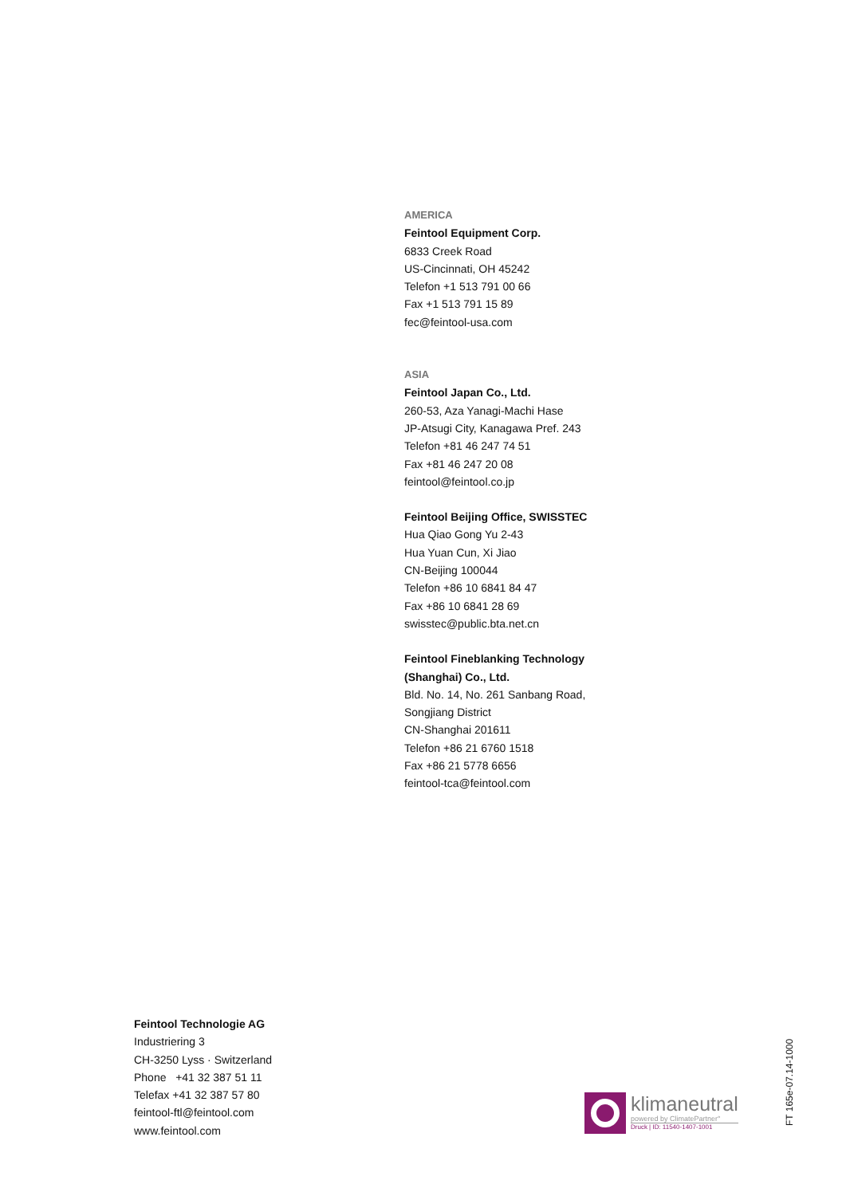AMERICA
Feintool Equipment Corp.
6833 Creek Road
US-Cincinnati, OH 45242
Telefon +1 513 791 00 66
Fax +1 513 791 15 89
fec@feintool-usa.com
ASIA
Feintool Japan Co., Ltd.
260-53, Aza Yanagi-Machi Hase
JP-Atsugi City, Kanagawa Pref. 243
Telefon +81 46 247 74 51
Fax +81 46 247 20 08
feintool@feintool.co.jp
Feintool Beijing Office, SWISSTEC
Hua Qiao Gong Yu 2-43
Hua Yuan Cun, Xi Jiao
CN-Beijing 100044
Telefon +86 10 6841 84 47
Fax +86 10 6841 28 69
swisstec@public.bta.net.cn
Feintool Fineblanking Technology
(Shanghai) Co., Ltd.
Bld. No. 14, No. 261 Sanbang Road,
Songjiang District
CN-Shanghai 201611
Telefon +86 21 6760 1518
Fax +86 21 5778 6656
feintool-tca@feintool.com
Feintool Technologie AG
Industriering 3
CH-3250 Lyss · Switzerland
Phone +41 32 387 51 11
Telefax +41 32 387 57 80
feintool-ftl@feintool.com
www.feintool.com
klimaneutral
powered by ClimatePartner°
Druck | ID: 11540-1407-1001
FT 165e-07.14-1000